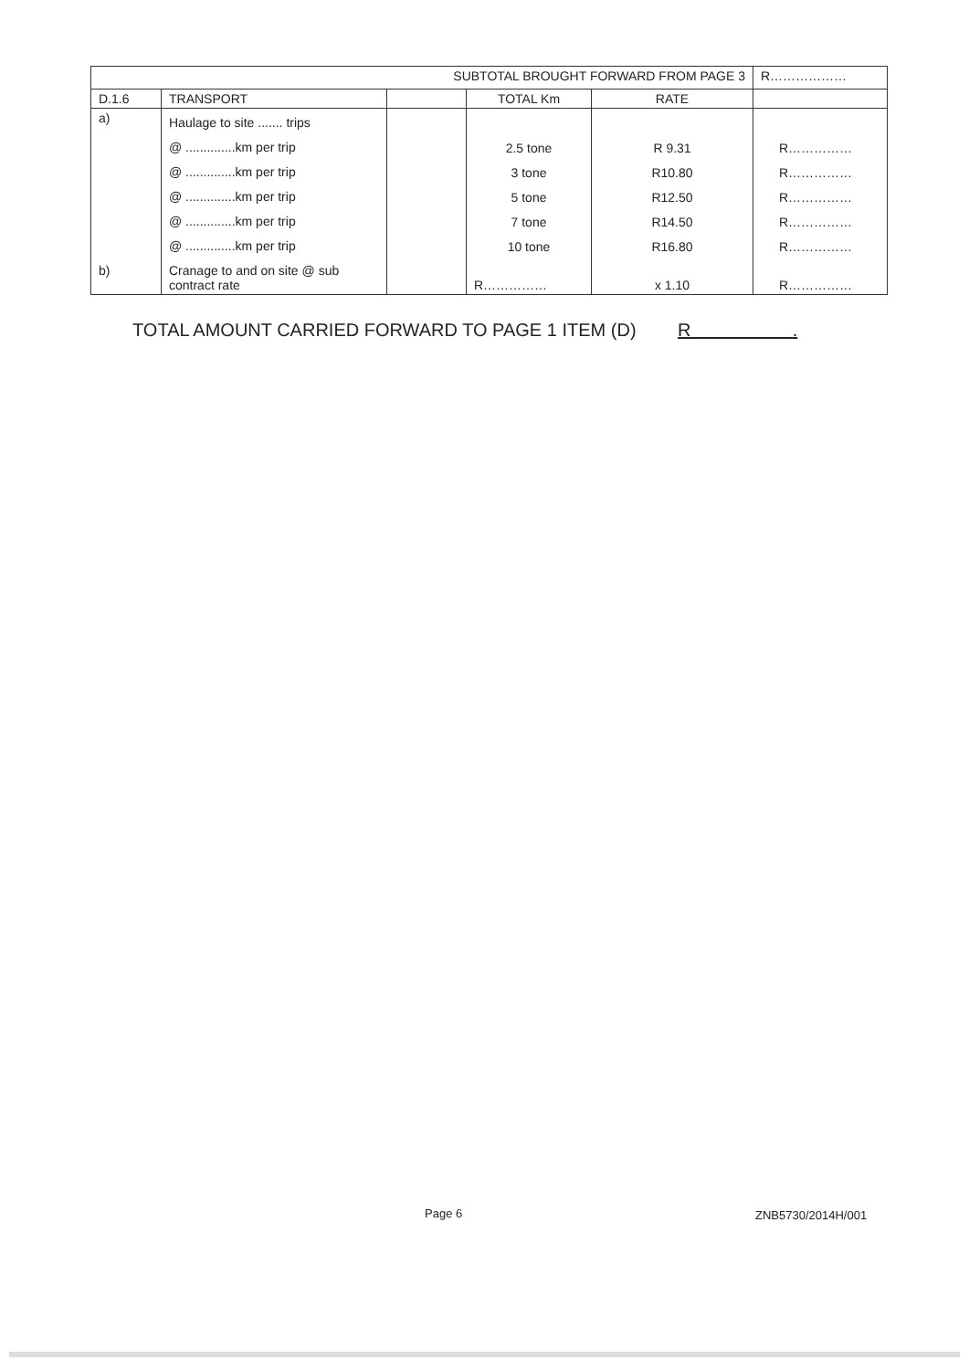| SUBTOTAL BROUGHT FORWARD FROM PAGE 3 | | | | | R……………… |
| D.1.6 | TRANSPORT | | TOTAL Km | RATE | |
| a) | Haulage to site ....... trips @ ..............km per trip @ ..............km per trip @ ..............km per trip @ ..............km per trip @ ..............km per trip | | 2.5 tone 3 tone 5 tone 7 tone 10 tone | R 9.31 R10.80 R12.50 R14.50 R16.80 | R…………… R…………… R…………… R…………… R…………… |
| b) | Cranage to and on site @ sub contract rate | | R…………… | x 1.10 | R…………… |
TOTAL AMOUNT CARRIED FORWARD TO PAGE 1 ITEM (D) R .
Page 6 ZNB5730/2014H/001